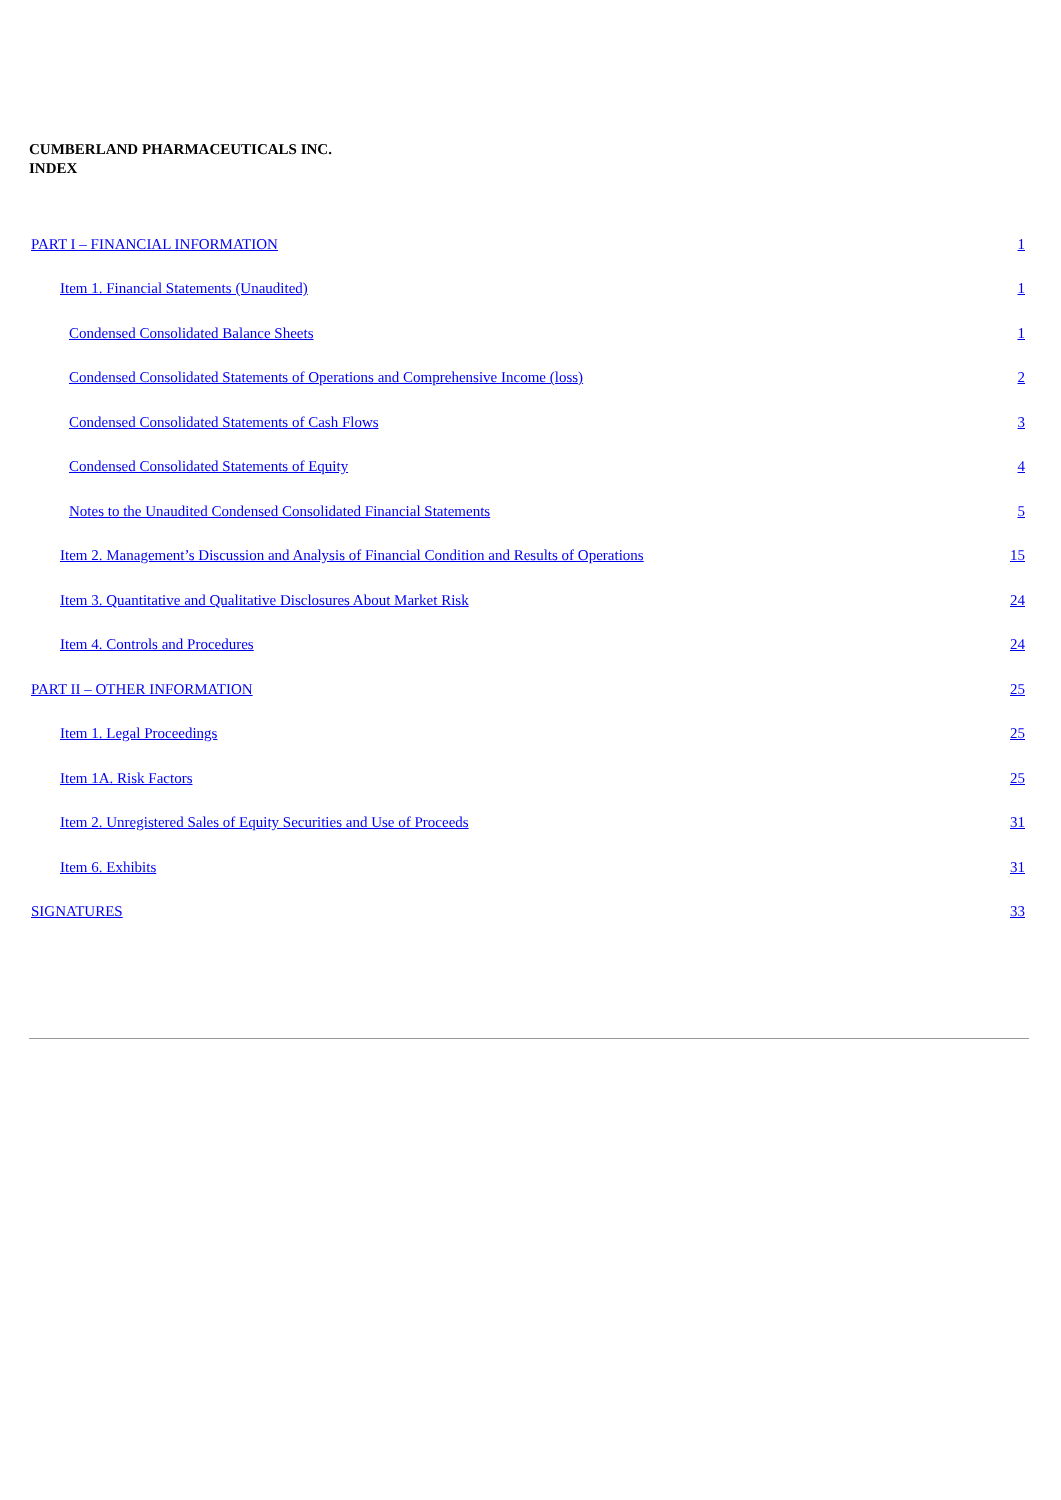CUMBERLAND PHARMACEUTICALS INC.
INDEX
| PART I – FINANCIAL INFORMATION | 1 |
| Item 1. Financial Statements (Unaudited) | 1 |
| Condensed Consolidated Balance Sheets | 1 |
| Condensed Consolidated Statements of Operations and Comprehensive Income (loss) | 2 |
| Condensed Consolidated Statements of Cash Flows | 3 |
| Condensed Consolidated Statements of Equity | 4 |
| Notes to the Unaudited Condensed Consolidated Financial Statements | 5 |
| Item 2. Management’s Discussion and Analysis of Financial Condition and Results of Operations | 15 |
| Item 3. Quantitative and Qualitative Disclosures About Market Risk | 24 |
| Item 4. Controls and Procedures | 24 |
| PART II – OTHER INFORMATION | 25 |
| Item 1. Legal Proceedings | 25 |
| Item 1A. Risk Factors | 25 |
| Item 2. Unregistered Sales of Equity Securities and Use of Proceeds | 31 |
| Item 6. Exhibits | 31 |
| SIGNATURES | 33 |